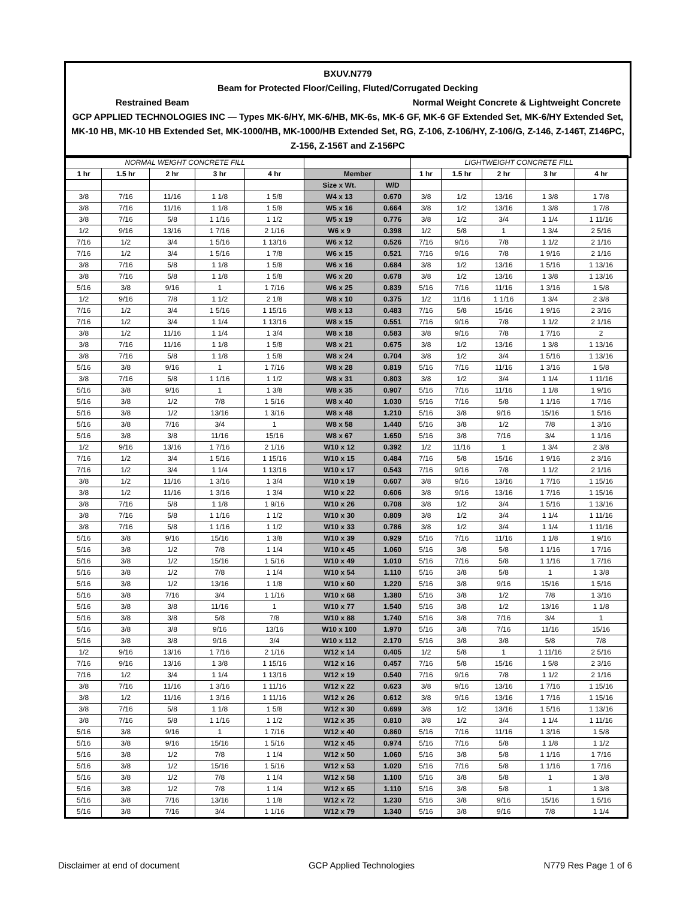BXUV.N779
Beam for Protected Floor/Ceiling, Fluted/Corrugated Decking
Restrained Beam Normal Weight Concrete & Lightweight Concrete
GCP APPLIED TECHNOLOGIES INC — Types MK-6/HY, MK-6/HB, MK-6s, MK-6 GF, MK-6 GF Extended Set, MK-6/HY Extended Set, MK-10 HB, MK-10 HB Extended Set, MK-1000/HB, MK-1000/HB Extended Set, RG, Z-106, Z-106/HY, Z-106/G, Z-146, Z-146T, Z146PC, Z-156, Z-156T and Z-156PC
| NORMAL WEIGHT CONCRETE FILL | | | | | | | LIGHTWEIGHT CONCRETE FILL | | | | |
| 1 hr | 1.5 hr | 2 hr | 3 hr | 4 hr | Member | | 1 hr | 1.5 hr | 2 hr | 3 hr | 4 hr |
| | | | | | Size x Wt. | W/D | | | | | |
| 3/8 | 7/16 | 11/16 | 1 1/8 | 1 5/8 | W4 x 13 | 0.670 | 3/8 | 1/2 | 13/16 | 1 3/8 | 1 7/8 |
| 3/8 | 7/16 | 11/16 | 1 1/8 | 1 5/8 | W5 x 16 | 0.664 | 3/8 | 1/2 | 13/16 | 1 3/8 | 1 7/8 |
| 3/8 | 7/16 | 5/8 | 1 1/16 | 1 1/2 | W5 x 19 | 0.776 | 3/8 | 1/2 | 3/4 | 1 1/4 | 1 11/16 |
| 1/2 | 9/16 | 13/16 | 1 7/16 | 2 1/16 | W6 x 9 | 0.398 | 1/2 | 5/8 | 1 | 1 3/4 | 2 5/16 |
| 7/16 | 1/2 | 3/4 | 1 5/16 | 1 13/16 | W6 x 12 | 0.526 | 7/16 | 9/16 | 7/8 | 1 1/2 | 2 1/16 |
| 7/16 | 1/2 | 3/4 | 1 5/16 | 1 7/8 | W6 x 15 | 0.521 | 7/16 | 9/16 | 7/8 | 1 9/16 | 2 1/16 |
| 3/8 | 7/16 | 5/8 | 1 1/8 | 1 5/8 | W6 x 16 | 0.684 | 3/8 | 1/2 | 13/16 | 1 5/16 | 1 13/16 |
| 3/8 | 7/16 | 5/8 | 1 1/8 | 1 5/8 | W6 x 20 | 0.678 | 3/8 | 1/2 | 13/16 | 1 3/8 | 1 13/16 |
| 5/16 | 3/8 | 9/16 | 1 | 1 7/16 | W6 x 25 | 0.839 | 5/16 | 7/16 | 11/16 | 1 3/16 | 1 5/8 |
| 1/2 | 9/16 | 7/8 | 1 1/2 | 2 1/8 | W8 x 10 | 0.375 | 1/2 | 11/16 | 1 1/16 | 1 3/4 | 2 3/8 |
| 7/16 | 1/2 | 3/4 | 1 5/16 | 1 15/16 | W8 x 13 | 0.483 | 7/16 | 5/8 | 15/16 | 1 9/16 | 2 3/16 |
| 7/16 | 1/2 | 3/4 | 1 1/4 | 1 13/16 | W8 x 15 | 0.551 | 7/16 | 9/16 | 7/8 | 1 1/2 | 2 1/16 |
| 3/8 | 1/2 | 11/16 | 1 1/4 | 1 3/4 | W8 x 18 | 0.583 | 3/8 | 9/16 | 7/8 | 1 7/16 | 2 |
| 3/8 | 7/16 | 11/16 | 1 1/8 | 1 5/8 | W8 x 21 | 0.675 | 3/8 | 1/2 | 13/16 | 1 3/8 | 1 13/16 |
| 3/8 | 7/16 | 5/8 | 1 1/8 | 1 5/8 | W8 x 24 | 0.704 | 3/8 | 1/2 | 3/4 | 1 5/16 | 1 13/16 |
| 5/16 | 3/8 | 9/16 | 1 | 1 7/16 | W8 x 28 | 0.819 | 5/16 | 7/16 | 11/16 | 1 3/16 | 1 5/8 |
| 3/8 | 7/16 | 5/8 | 1 1/16 | 1 1/2 | W8 x 31 | 0.803 | 3/8 | 1/2 | 3/4 | 1 1/4 | 1 11/16 |
| 5/16 | 3/8 | 9/16 | 1 | 1 3/8 | W8 x 35 | 0.907 | 5/16 | 7/16 | 11/16 | 1 1/8 | 1 9/16 |
| 5/16 | 3/8 | 1/2 | 7/8 | 1 5/16 | W8 x 40 | 1.030 | 5/16 | 7/16 | 5/8 | 1 1/16 | 1 7/16 |
| 5/16 | 3/8 | 1/2 | 13/16 | 1 3/16 | W8 x 48 | 1.210 | 5/16 | 3/8 | 9/16 | 15/16 | 1 5/16 |
| 5/16 | 3/8 | 7/16 | 3/4 | 1 | W8 x 58 | 1.440 | 5/16 | 3/8 | 1/2 | 7/8 | 1 3/16 |
| 5/16 | 3/8 | 3/8 | 11/16 | 15/16 | W8 x 67 | 1.650 | 5/16 | 3/8 | 7/16 | 3/4 | 1 1/16 |
| 1/2 | 9/16 | 13/16 | 1 7/16 | 2 1/16 | W10 x 12 | 0.392 | 1/2 | 11/16 | 1 | 1 3/4 | 2 3/8 |
| 7/16 | 1/2 | 3/4 | 1 5/16 | 1 15/16 | W10 x 15 | 0.484 | 7/16 | 5/8 | 15/16 | 1 9/16 | 2 3/16 |
| 7/16 | 1/2 | 3/4 | 1 1/4 | 1 13/16 | W10 x 17 | 0.543 | 7/16 | 9/16 | 7/8 | 1 1/2 | 2 1/16 |
| 3/8 | 1/2 | 11/16 | 1 3/16 | 1 3/4 | W10 x 19 | 0.607 | 3/8 | 9/16 | 13/16 | 1 7/16 | 1 15/16 |
| 3/8 | 1/2 | 11/16 | 1 3/16 | 1 3/4 | W10 x 22 | 0.606 | 3/8 | 9/16 | 13/16 | 1 7/16 | 1 15/16 |
| 3/8 | 7/16 | 5/8 | 1 1/8 | 1 9/16 | W10 x 26 | 0.708 | 3/8 | 1/2 | 3/4 | 1 5/16 | 1 13/16 |
| 3/8 | 7/16 | 5/8 | 1 1/16 | 1 1/2 | W10 x 30 | 0.809 | 3/8 | 1/2 | 3/4 | 1 1/4 | 1 11/16 |
| 3/8 | 7/16 | 5/8 | 1 1/16 | 1 1/2 | W10 x 33 | 0.786 | 3/8 | 1/2 | 3/4 | 1 1/4 | 1 11/16 |
| 5/16 | 3/8 | 9/16 | 15/16 | 1 3/8 | W10 x 39 | 0.929 | 5/16 | 7/16 | 11/16 | 1 1/8 | 1 9/16 |
| 5/16 | 3/8 | 1/2 | 7/8 | 1 1/4 | W10 x 45 | 1.060 | 5/16 | 3/8 | 5/8 | 1 1/16 | 1 7/16 |
| 5/16 | 3/8 | 1/2 | 15/16 | 1 5/16 | W10 x 49 | 1.010 | 5/16 | 7/16 | 5/8 | 1 1/16 | 1 7/16 |
| 5/16 | 3/8 | 1/2 | 7/8 | 1 1/4 | W10 x 54 | 1.110 | 5/16 | 3/8 | 5/8 | 1 | 1 3/8 |
| 5/16 | 3/8 | 1/2 | 13/16 | 1 1/8 | W10 x 60 | 1.220 | 5/16 | 3/8 | 9/16 | 15/16 | 1 5/16 |
| 5/16 | 3/8 | 7/16 | 3/4 | 1 1/16 | W10 x 68 | 1.380 | 5/16 | 3/8 | 1/2 | 7/8 | 1 3/16 |
| 5/16 | 3/8 | 3/8 | 11/16 | 1 | W10 x 77 | 1.540 | 5/16 | 3/8 | 1/2 | 13/16 | 1 1/8 |
| 5/16 | 3/8 | 3/8 | 5/8 | 7/8 | W10 x 88 | 1.740 | 5/16 | 3/8 | 7/16 | 3/4 | 1 |
| 5/16 | 3/8 | 3/8 | 9/16 | 13/16 | W10 x 100 | 1.970 | 5/16 | 3/8 | 7/16 | 11/16 | 15/16 |
| 5/16 | 3/8 | 3/8 | 9/16 | 3/4 | W10 x 112 | 2.170 | 5/16 | 3/8 | 3/8 | 5/8 | 7/8 |
| 1/2 | 9/16 | 13/16 | 1 7/16 | 2 1/16 | W12 x 14 | 0.405 | 1/2 | 5/8 | 1 | 1 11/16 | 2 5/16 |
| 7/16 | 9/16 | 13/16 | 1 3/8 | 1 15/16 | W12 x 16 | 0.457 | 7/16 | 5/8 | 15/16 | 1 5/8 | 2 3/16 |
| 7/16 | 1/2 | 3/4 | 1 1/4 | 1 13/16 | W12 x 19 | 0.540 | 7/16 | 9/16 | 7/8 | 1 1/2 | 2 1/16 |
| 3/8 | 7/16 | 11/16 | 1 3/16 | 1 11/16 | W12 x 22 | 0.623 | 3/8 | 9/16 | 13/16 | 1 7/16 | 1 15/16 |
| 3/8 | 1/2 | 11/16 | 1 3/16 | 1 11/16 | W12 x 26 | 0.612 | 3/8 | 9/16 | 13/16 | 1 7/16 | 1 15/16 |
| 3/8 | 7/16 | 5/8 | 1 1/8 | 1 5/8 | W12 x 30 | 0.699 | 3/8 | 1/2 | 13/16 | 1 5/16 | 1 13/16 |
| 3/8 | 7/16 | 5/8 | 1 1/16 | 1 1/2 | W12 x 35 | 0.810 | 3/8 | 1/2 | 3/4 | 1 1/4 | 1 11/16 |
| 5/16 | 3/8 | 9/16 | 1 | 1 7/16 | W12 x 40 | 0.860 | 5/16 | 7/16 | 11/16 | 1 3/16 | 1 5/8 |
| 5/16 | 3/8 | 9/16 | 15/16 | 1 5/16 | W12 x 45 | 0.974 | 5/16 | 7/16 | 5/8 | 1 1/8 | 1 1/2 |
| 5/16 | 3/8 | 1/2 | 7/8 | 1 1/4 | W12 x 50 | 1.060 | 5/16 | 3/8 | 5/8 | 1 1/16 | 1 7/16 |
| 5/16 | 3/8 | 1/2 | 15/16 | 1 5/16 | W12 x 53 | 1.020 | 5/16 | 7/16 | 5/8 | 1 1/16 | 1 7/16 |
| 5/16 | 3/8 | 1/2 | 7/8 | 1 1/4 | W12 x 58 | 1.100 | 5/16 | 3/8 | 5/8 | 1 | 1 3/8 |
| 5/16 | 3/8 | 1/2 | 7/8 | 1 1/4 | W12 x 65 | 1.110 | 5/16 | 3/8 | 5/8 | 1 | 1 3/8 |
| 5/16 | 3/8 | 7/16 | 13/16 | 1 1/8 | W12 x 72 | 1.230 | 5/16 | 3/8 | 9/16 | 15/16 | 1 5/16 |
| 5/16 | 3/8 | 7/16 | 3/4 | 1 1/16 | W12 x 79 | 1.340 | 5/16 | 3/8 | 9/16 | 7/8 | 1 1/4 |
Disclaimer at end of document GCP Applied Technologies N779 Res Page 1 of 6